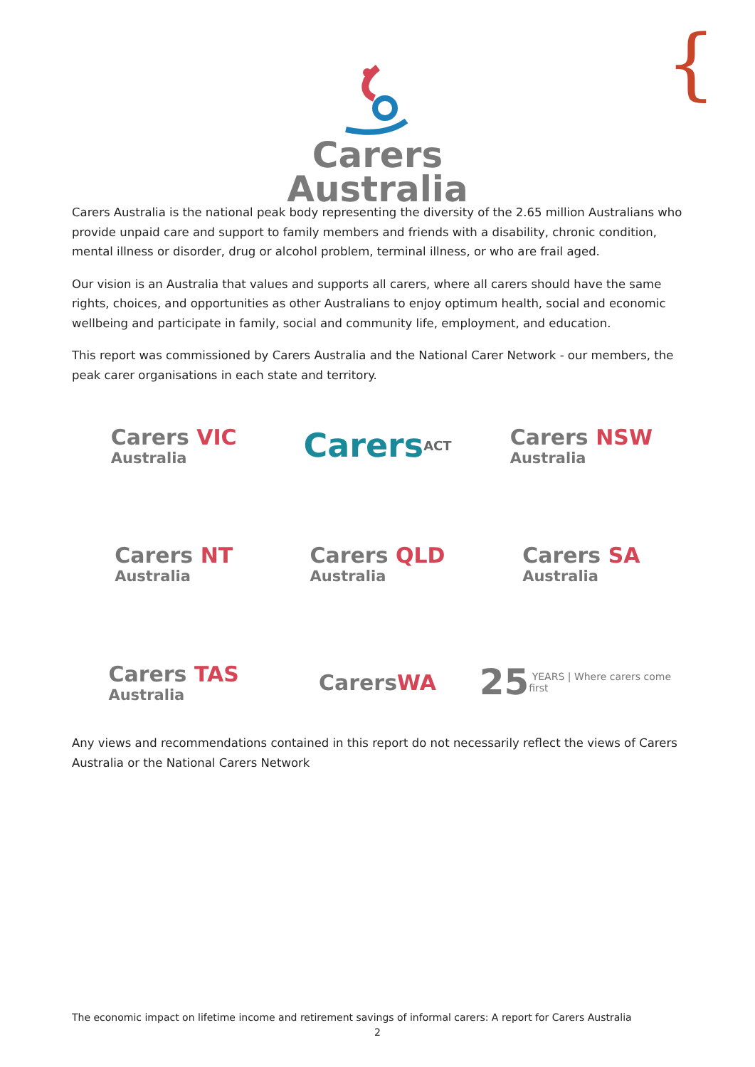{
Carers
Australia
Carers Australia is the national peak body representing the diversity of the 2.65 million Australians who provide unpaid care and support to family members and friends with a disability, chronic condition, mental illness or disorder, drug or alcohol problem, terminal illness, or who are frail aged.
Our vision is an Australia that values and supports all carers, where all carers should have the same rights, choices, and opportunities as other Australians to enjoy optimum health, social and economic wellbeing and participate in family, social and community life, employment, and education.
This report was commissioned by Carers Australia and the National Carer Network - our members, the peak carer organisations in each state and territory.
Carers VIC
Australia
Carers ACT
Carers NSW
Australia
Carers NT
Australia
Carers QLD
Australia
Carers SA
Australia
Carers TAS
Australia
Carers WA
25 YEARS | Where carers come first
Any views and recommendations contained in this report do not necessarily reflect the views of Carers Australia or the National Carers Network
The economic impact on lifetime income and retirement savings of informal carers: A report for Carers Australia
2